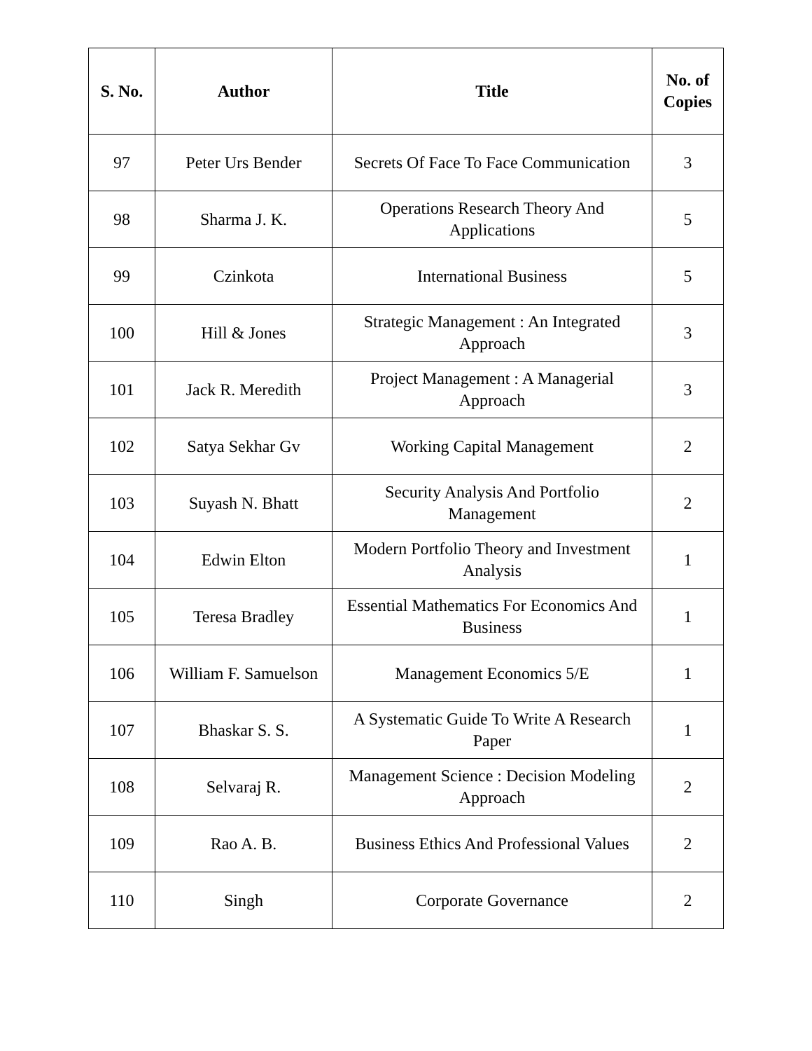| S. No. | Author | Title | No. of Copies |
| --- | --- | --- | --- |
| 97 | Peter Urs Bender | Secrets Of Face To Face Communication | 3 |
| 98 | Sharma J. K. | Operations Research Theory And Applications | 5 |
| 99 | Czinkota | International Business | 5 |
| 100 | Hill & Jones | Strategic Management : An Integrated Approach | 3 |
| 101 | Jack R. Meredith | Project Management : A Managerial Approach | 3 |
| 102 | Satya Sekhar Gv | Working Capital Management | 2 |
| 103 | Suyash N. Bhatt | Security Analysis And Portfolio Management | 2 |
| 104 | Edwin Elton | Modern Portfolio Theory and Investment Analysis | 1 |
| 105 | Teresa Bradley | Essential Mathematics For Economics And Business | 1 |
| 106 | William F. Samuelson | Management Economics 5/E | 1 |
| 107 | Bhaskar S. S. | A Systematic Guide To Write A Research Paper | 1 |
| 108 | Selvaraj R. | Management Science : Decision Modeling Approach | 2 |
| 109 | Rao A. B. | Business Ethics And Professional Values | 2 |
| 110 | Singh | Corporate Governance | 2 |